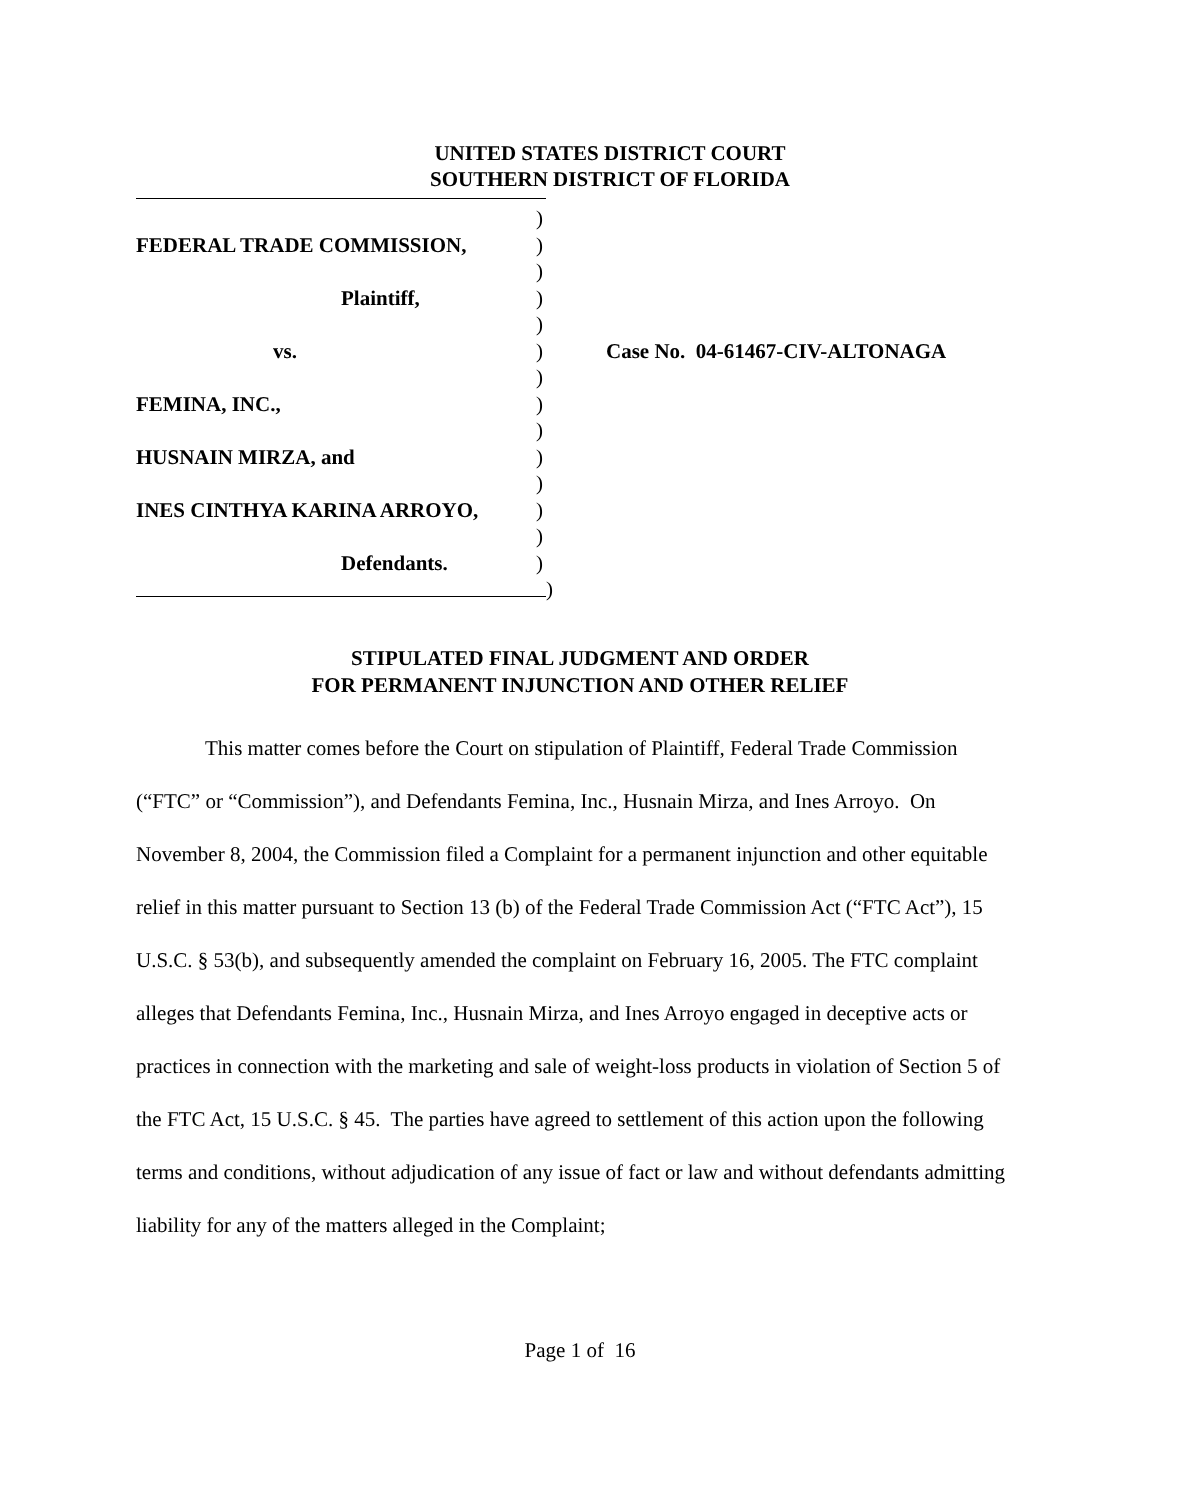UNITED STATES DISTRICT COURT
SOUTHERN DISTRICT OF FLORIDA
)
FEDERAL TRADE COMMISSION, )
)
Plaintiff, )
)
vs. ) Case No. 04-61467-CIV-ALTONAGA
)
FEMINA, INC., )
)
HUSNAIN MIRZA, and )
)
INES CINTHYA KARINA ARROYO, )
)
Defendants. )
)
STIPULATED FINAL JUDGMENT AND ORDER
FOR PERMANENT INJUNCTION AND OTHER RELIEF
This matter comes before the Court on stipulation of Plaintiff, Federal Trade Commission (“FTC” or “Commission”), and Defendants Femina, Inc., Husnain Mirza, and Ines Arroyo. On November 8, 2004, the Commission filed a Complaint for a permanent injunction and other equitable relief in this matter pursuant to Section 13 (b) of the Federal Trade Commission Act (“FTC Act”), 15 U.S.C. § 53(b), and subsequently amended the complaint on February 16, 2005. The FTC complaint alleges that Defendants Femina, Inc., Husnain Mirza, and Ines Arroyo engaged in deceptive acts or practices in connection with the marketing and sale of weight-loss products in violation of Section 5 of the FTC Act, 15 U.S.C. § 45. The parties have agreed to settlement of this action upon the following terms and conditions, without adjudication of any issue of fact or law and without defendants admitting liability for any of the matters alleged in the Complaint;
Page 1 of 16